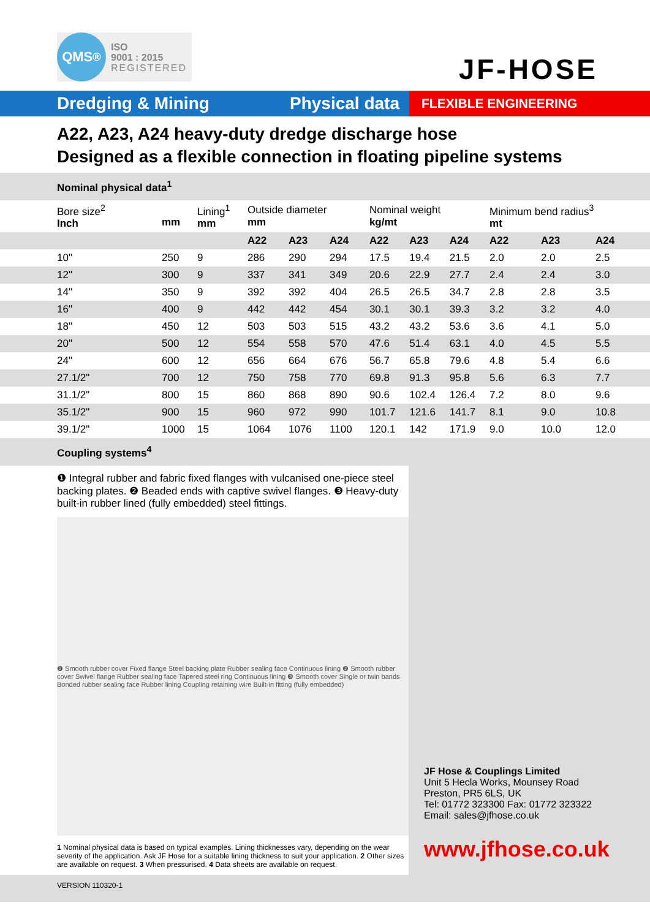QMS<sup>®</sup>
ISO
9001 : 2015
REGISTERED
JF-HOSE
Dredging & Mining Physical data FLEXIBLE ENGINEERING
A22, A23, A24 heavy-duty dredge discharge hose
Designed as a flexible connection in floating pipeline systems
Nominal physical data<sup>1</sup>
| Bore size<sup>2</sup> Inch | mm | Lining<sup>1</sup> mm | Outside diameter mm | | | Nominal weight kg/mt | | | Minimum bend radius<sup>3</sup> mt | | |
| --- | --- | --- | --- | --- | --- | --- | --- | --- | --- | --- | --- |
| | | | A22 | A23 | A24 | A22 | A23 | A24 | A22 | A23 | A24 |
| 10" | 250 | 9 | 286 | 290 | 294 | 17.5 | 19.4 | 21.5 | 2.0 | 2.0 | 2.5 |
| 12" | 300 | 9 | 337 | 341 | 349 | 20.6 | 22.9 | 27.7 | 2.4 | 2.4 | 3.0 |
| 14" | 350 | 9 | 392 | 392 | 404 | 26.5 | 26.5 | 34.7 | 2.8 | 2.8 | 3.5 |
| 16" | 400 | 9 | 442 | 442 | 454 | 30.1 | 30.1 | 39.3 | 3.2 | 3.2 | 4.0 |
| 18" | 450 | 12 | 503 | 503 | 515 | 43.2 | 43.2 | 53.6 | 3.6 | 4.1 | 5.0 |
| 20" | 500 | 12 | 554 | 558 | 570 | 47.6 | 51.4 | 63.1 | 4.0 | 4.5 | 5.5 |
| 24" | 600 | 12 | 656 | 664 | 676 | 56.7 | 65.8 | 79.6 | 4.8 | 5.4 | 6.6 |
| 27.1/2" | 700 | 12 | 750 | 758 | 770 | 69.8 | 91.3 | 95.8 | 5.6 | 6.3 | 7.7 |
| 31.1/2" | 800 | 15 | 860 | 868 | 890 | 90.6 | 102.4 | 126.4 | 7.2 | 8.0 | 9.6 |
| 35.1/2" | 900 | 15 | 960 | 972 | 990 | 101.7 | 121.6 | 141.7 | 8.1 | 9.0 | 10.8 |
| 39.1/2" | 1000 | 15 | 1064 | 1076 | 1100 | 120.1 | 142 | 171.9 | 9.0 | 10.0 | 12.0 |
Coupling systems<sup>4</sup>
❶ Integral rubber and fabric fixed flanges with vulcanised one-piece steel backing plates. ❷ Beaded ends with captive swivel flanges. ❸ Heavy-duty built-in rubber lined (fully embedded) steel fittings.
❶ Smooth rubber cover Fixed flange Steel backing plate Rubber sealing face Continuous lining ❷ Smooth rubber cover Swivel flange Rubber sealing face Tapered steel ring Continuous lining ❸ Smooth cover Single or twin bands Bonded rubber sealing face Rubber lining Coupling retaining wire Built-in fitting (fully embedded)
1 Nominal physical data is based on typical examples. Lining thicknesses vary, depending on the wear severity of the application. Ask JF Hose for a suitable lining thickness to suit your application. 2 Other sizes are available on request. 3 When pressurised. 4 Data sheets are available on request.
JF Hose & Couplings Limited
Unit 5 Hecla Works, Mounsey Road
Preston, PR5 6LS, UK
Tel: 01772 323300 Fax: 01772 323322
Email: sales@jfhose.co.uk
www.jfhose.co.uk
VERSION 110320-1